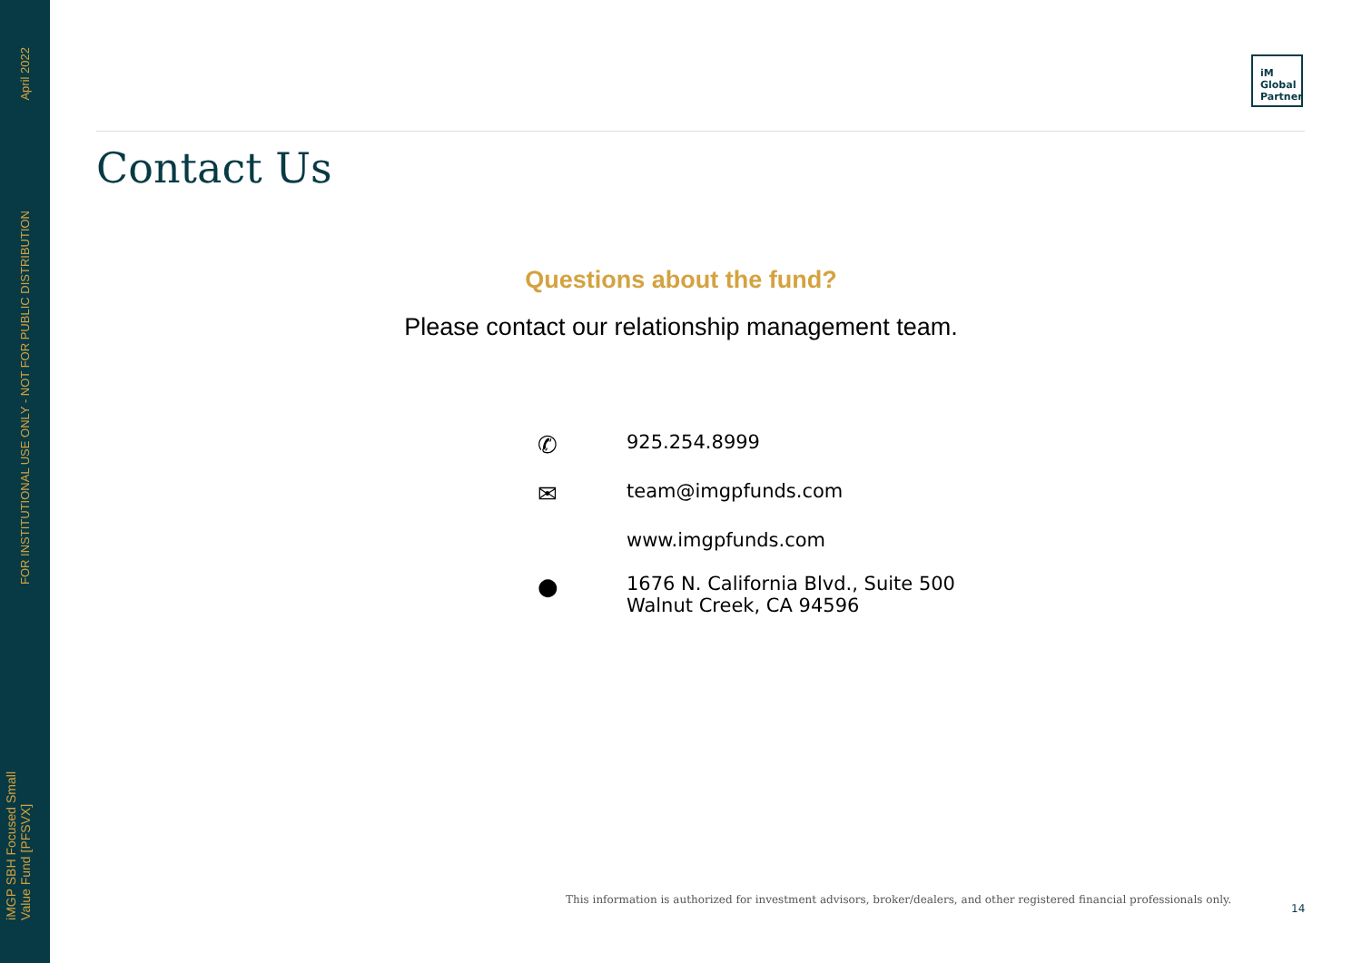April 2022
FOR INSTITUTIONAL USE ONLY - NOT FOR PUBLIC DISTRIBUTION
iMGP SBH Focused Small
Value Fund [PFSVX]
iM
Global
Partner
Contact Us
Questions about the fund?
Please contact our relationship management team.
✆
925.254.8999
✉
team@imgpfunds.com
www.imgpfunds.com
●
1676 N. California Blvd., Suite 500
Walnut Creek, CA 94596
This information is authorized for investment advisors, broker/dealers, and other registered financial professionals only.
14